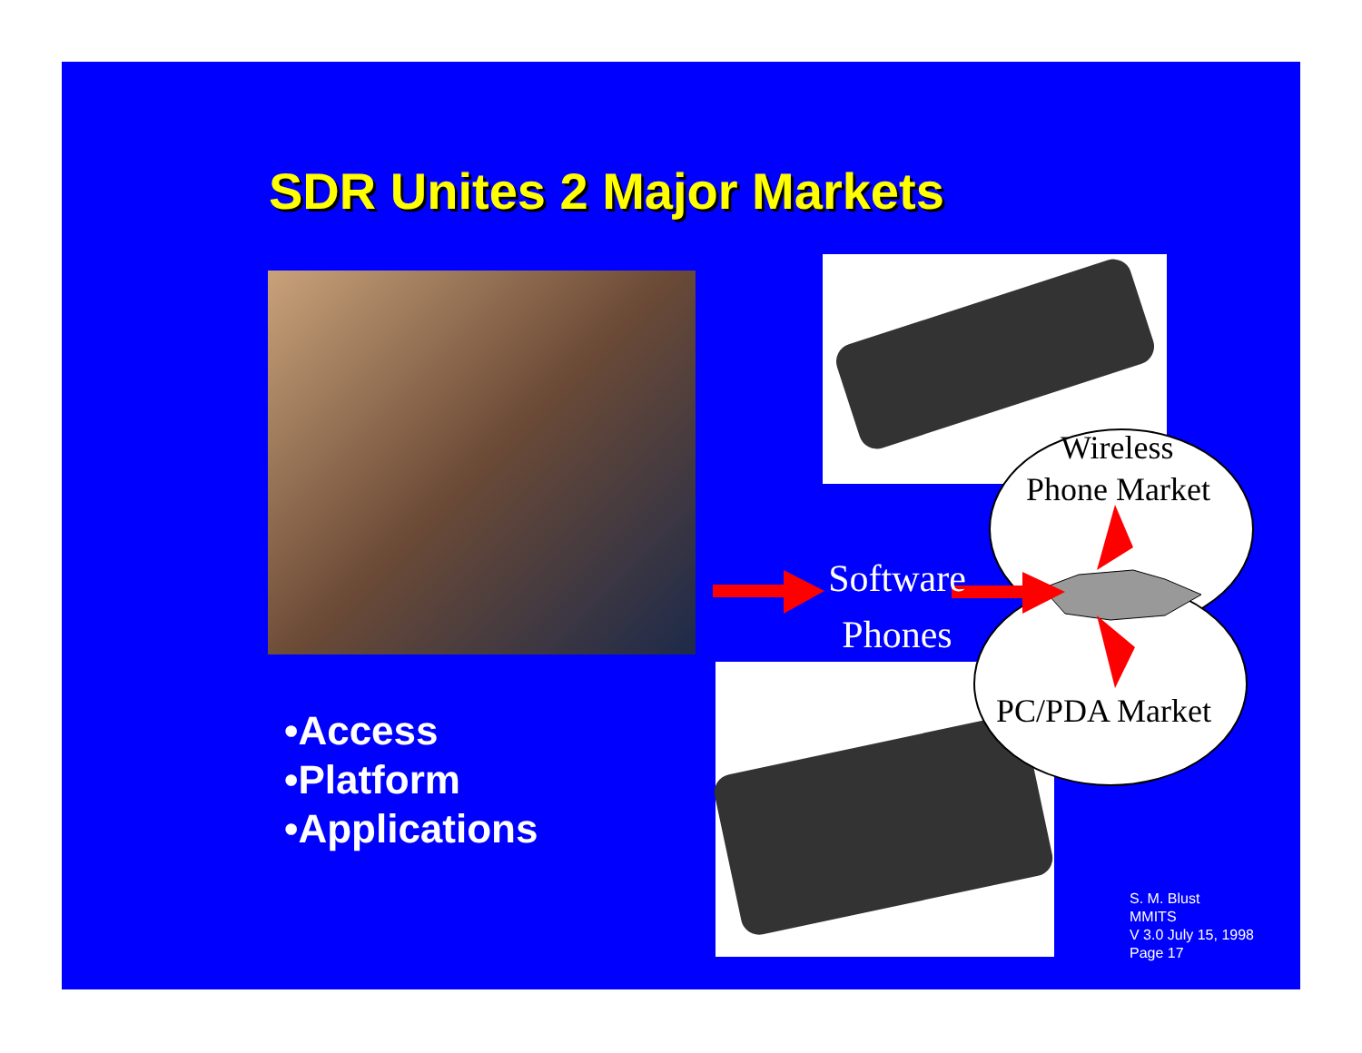SDR Unites 2 Major Markets
Wireless
Phone Market
PC/PDA Market
Software
Phones
•Access
•Platform
•Applications
S. M. Blust
MMITS
V 3.0 July 15, 1998
Page 17